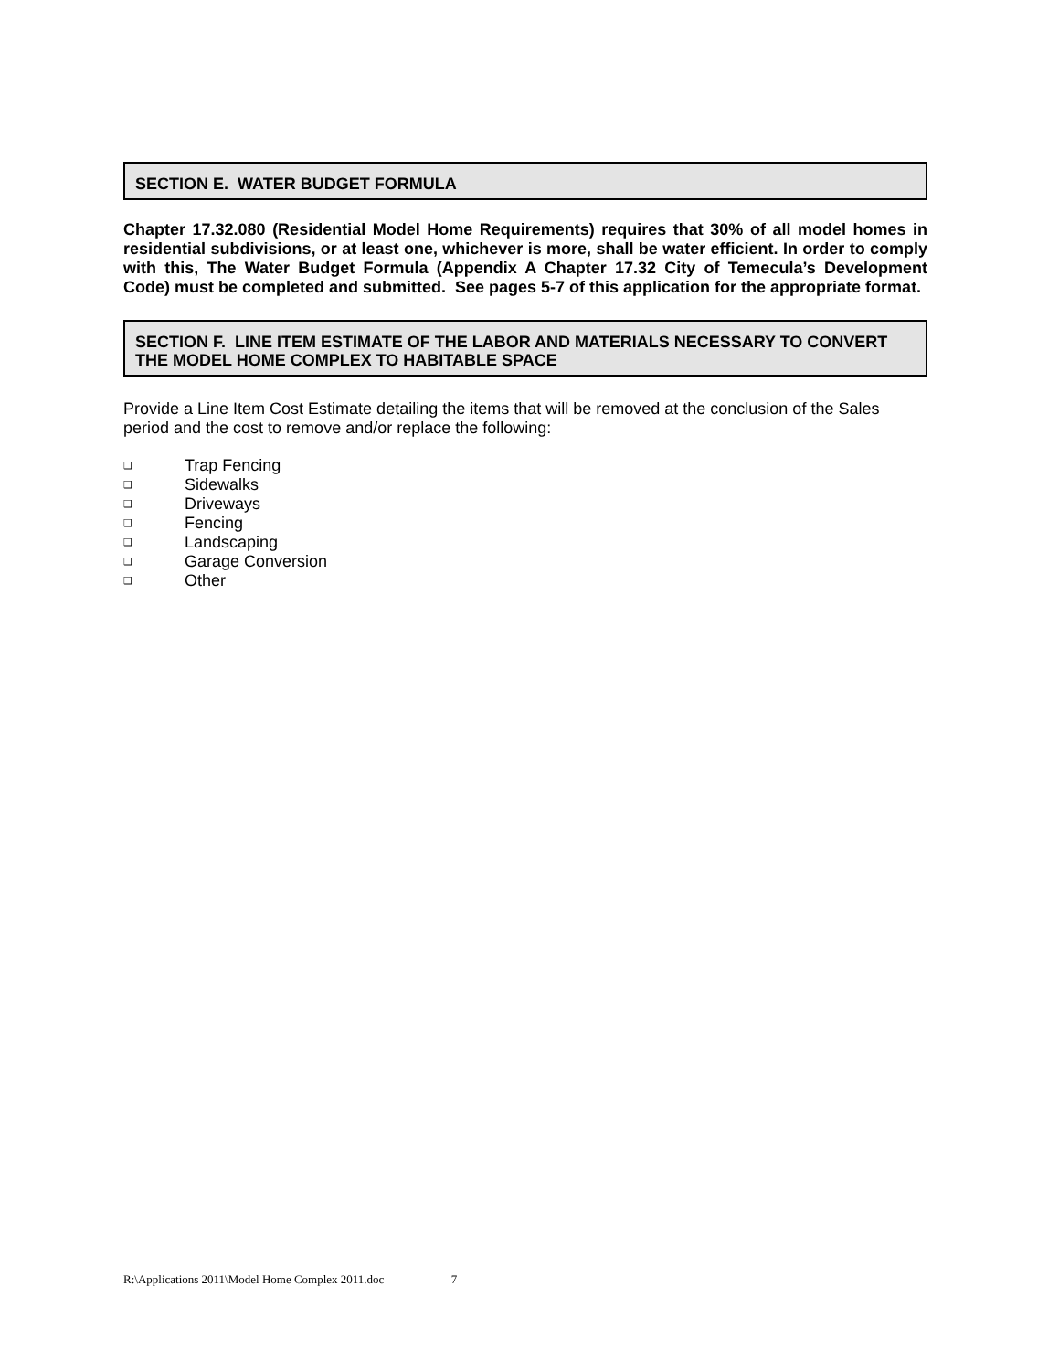SECTION E. WATER BUDGET FORMULA
Chapter 17.32.080 (Residential Model Home Requirements) requires that 30% of all model homes in residential subdivisions, or at least one, whichever is more, shall be water efficient. In order to comply with this, The Water Budget Formula (Appendix A Chapter 17.32 City of Temecula’s Development Code) must be completed and submitted. See pages 5-7 of this application for the appropriate format.
SECTION F. LINE ITEM ESTIMATE OF THE LABOR AND MATERIALS NECESSARY TO CONVERT THE MODEL HOME COMPLEX TO HABITABLE SPACE
Provide a Line Item Cost Estimate detailing the items that will be removed at the conclusion of the Sales period and the cost to remove and/or replace the following:
❑ Trap Fencing
❑ Sidewalks
❑ Driveways
❑ Fencing
❑ Landscaping
❑ Garage Conversion
❑ Other
R:\Applications 2011\Model Home Complex 2011.doc 7